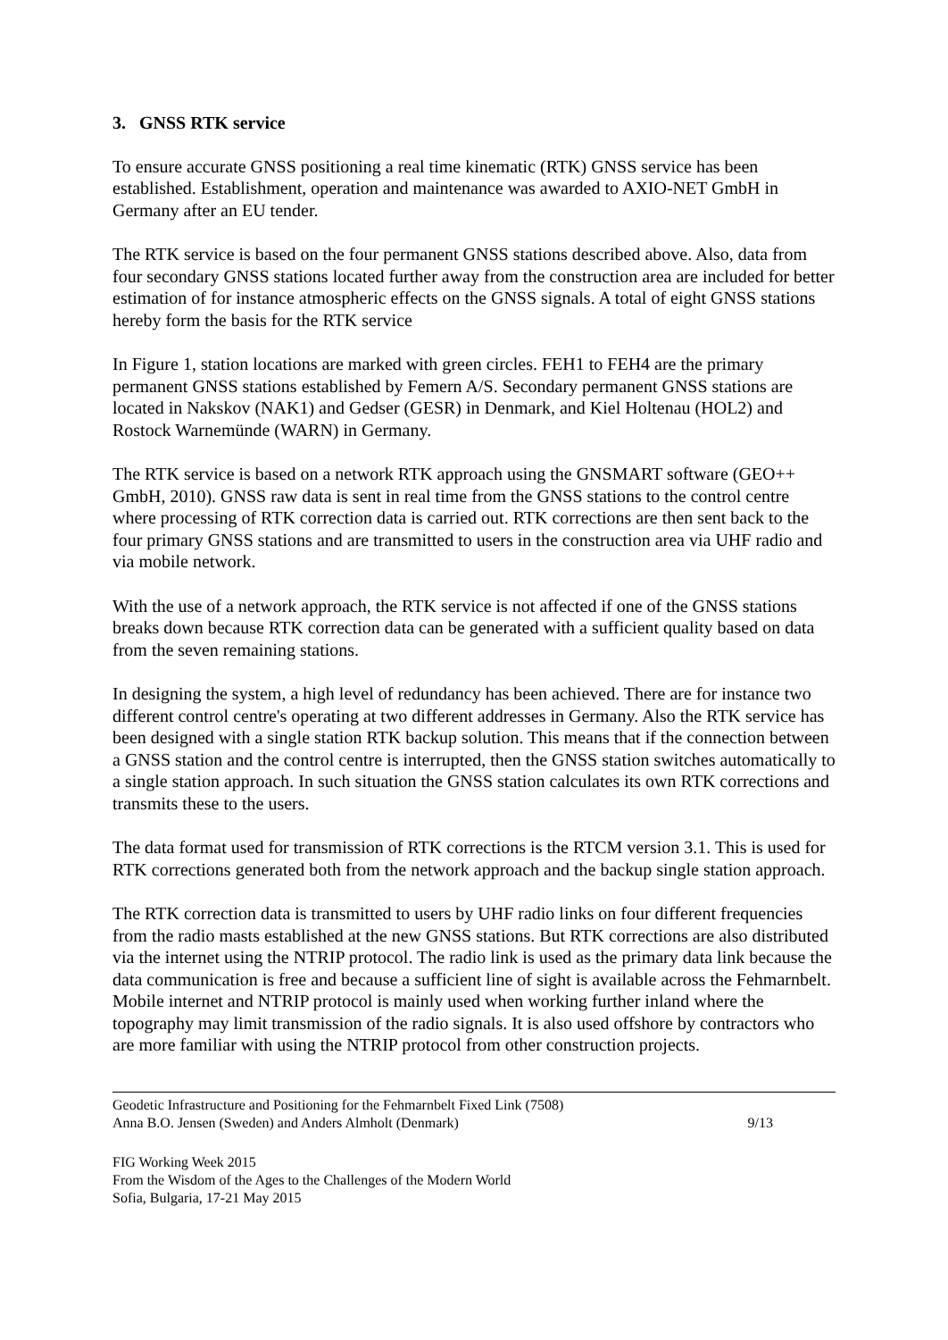3. GNSS RTK service
To ensure accurate GNSS positioning a real time kinematic (RTK) GNSS service has been established. Establishment, operation and maintenance was awarded to AXIO-NET GmbH in Germany after an EU tender.
The RTK service is based on the four permanent GNSS stations described above. Also, data from four secondary GNSS stations located further away from the construction area are included for better estimation of for instance atmospheric effects on the GNSS signals. A total of eight GNSS stations hereby form the basis for the RTK service
In Figure 1, station locations are marked with green circles. FEH1 to FEH4 are the primary permanent GNSS stations established by Femern A/S. Secondary permanent GNSS stations are located in Nakskov (NAK1) and Gedser (GESR) in Denmark, and Kiel Holtenau (HOL2) and Rostock Warnemünde (WARN) in Germany.
The RTK service is based on a network RTK approach using the GNSMART software (GEO++ GmbH, 2010). GNSS raw data is sent in real time from the GNSS stations to the control centre where processing of RTK correction data is carried out. RTK corrections are then sent back to the four primary GNSS stations and are transmitted to users in the construction area via UHF radio and via mobile network.
With the use of a network approach, the RTK service is not affected if one of the GNSS stations breaks down because RTK correction data can be generated with a sufficient quality based on data from the seven remaining stations.
In designing the system, a high level of redundancy has been achieved. There are for instance two different control centre's operating at two different addresses in Germany. Also the RTK service has been designed with a single station RTK backup solution. This means that if the connection between a GNSS station and the control centre is interrupted, then the GNSS station switches automatically to a single station approach. In such situation the GNSS station calculates its own RTK corrections and transmits these to the users.
The data format used for transmission of RTK corrections is the RTCM version 3.1. This is used for RTK corrections generated both from the network approach and the backup single station approach.
The RTK correction data is transmitted to users by UHF radio links on four different frequencies from the radio masts established at the new GNSS stations. But RTK corrections are also distributed via the internet using the NTRIP protocol. The radio link is used as the primary data link because the data communication is free and because a sufficient line of sight is available across the Fehmarnbelt. Mobile internet and NTRIP protocol is mainly used when working further inland where the topography may limit transmission of the radio signals. It is also used offshore by contractors who are more familiar with using the NTRIP protocol from other construction projects.
Geodetic Infrastructure and Positioning for the Fehmarnbelt Fixed Link (7508)
Anna B.O. Jensen (Sweden) and Anders Almholt (Denmark) 9/13
FIG Working Week 2015
From the Wisdom of the Ages to the Challenges of the Modern World
Sofia, Bulgaria, 17-21 May 2015